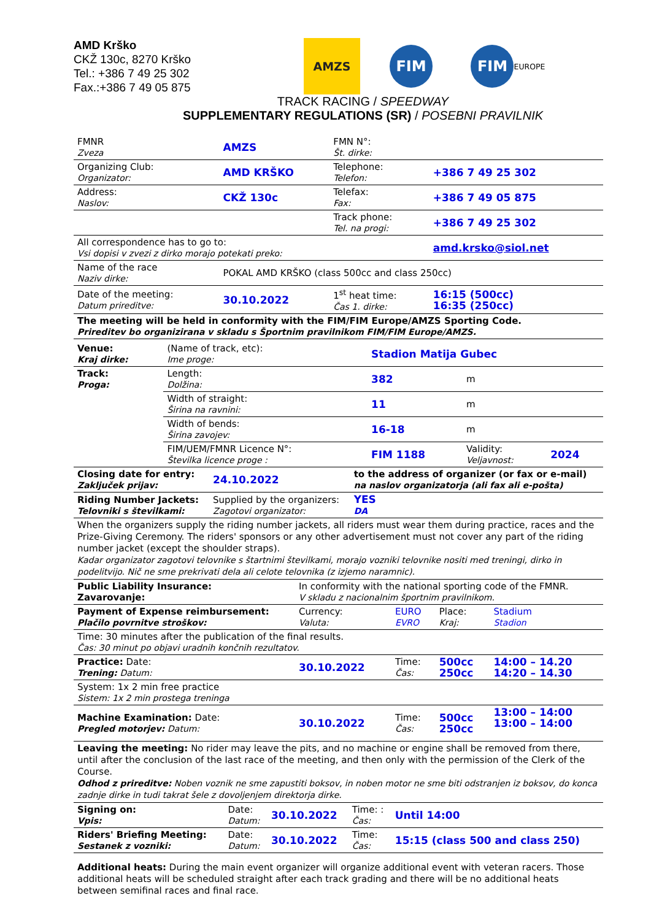AMD Krško
CKŽ 130c, 8270 Krško
Tel.: +386 7 49 25 302
Fax.:+386 7 49 05 875
AMZS
FIM FIM EUROPE
TRACK RACING / SPEEDWAY
SUPPLEMENTARY REGULATIONS (SR) / POSEBNI PRAVILNIK
| FMNR Zveza | AMZS | FMN N°: Št. dirke: | |
| Organizing Club: Organizator: | AMD KRŠKO | Telephone: Telefon: | +386 7 49 25 302 |
| Address: Naslov: | CKŽ 130c | Telefax: Fax: | +386 7 49 05 875 |
| | | Track phone: Tel. na progi: | +386 7 49 25 302 |
| All correspondence has to go to: Vsi dopisi v zvezi z dirko morajo potekati preko: | | | amd.krsko@siol.net |
| Name of the race Naziv dirke: | POKAL AMD KRŠKO (class 500cc and class 250cc) | | |
| Date of the meeting: Datum prireditve: | 30.10.2022 | 1<sup>st</sup> heat time: Čas 1. dirke: | 16:15 (500cc) 16:35 (250cc) |
| The meeting will be held in conformity with the FIM/FIM Europe/AMZS Sporting Code. Prireditev bo organizirana v skladu s Športnim pravilnikom FIM/FIM Europe/AMZS. | | | |
| Venue: Kraj dirke: | (Name of track, etc): Ime proge: | Stadion Matija Gubec | | |
| Track: Proga: | Length: Dolžina: | 382 | m | |
| | Width of straight: Širina na ravnini: | 11 | m | |
| | Width of bends: Širina zavojev: | 16-18 | m | |
| | FIM/UEM/FMNR Licence N°: Številka licence proge : | FIM 1188 | Validity: Veljavnost: | 2024 |
| Closing date for entry: Zaključek prijav: | 24.10.2022 | to the address of organizer (or fax or e-mail) na naslov organizatorja (ali fax ali e-pošta) |
| Riding Number Jackets: Telovniki s številkami: | Supplied by the organizers: Zagotovi organizator: | YES DA |
When the organizers supply the riding number jackets, all riders must wear them during practice, races and the Prize-Giving Ceremony. The riders' sponsors or any other advertisement must not cover any part of the riding number jacket (except the shoulder straps).
Kadar organizator zagotovi telovnike s štartnimi številkami, morajo vozniki telovnike nositi med treningi, dirko in podelitvijo. Nič ne sme prekrivati dela ali celote telovnika (z izjemo naramnic).
| Public Liability Insurance: Zavarovanje: | In conformity with the national sporting code of the FMNR. V skladu z nacionalnim športnim pravilnikom. | | | | |
| Payment of Expense reimbursement: Plačilo povrnitve stroškov: | Currency: Valuta: | EURO EVRO | Place: Kraj: | Stadium Stadion | |
| Time: 30 minutes after the publication of the final results. Čas: 30 minut po objavi uradnih končnih rezultatov. | | | | | |
| Practice: Date: Trening: Datum: | 30.10.2022 | Time: Čas: | 500cc 250cc | 14:00 – 14.20 14:20 – 14.30 | |
| System: 1x 2 min free practice Sistem: 1x 2 min prostega treninga | | | | | |
| Machine Examination: Date: Pregled motorjev: Datum: | 30.10.2022 | Time: Čas: | 500cc 250cc | 13:00 – 14:00 13:00 – 14:00 | |
Leaving the meeting: No rider may leave the pits, and no machine or engine shall be removed from there, until after the conclusion of the last race of the meeting, and then only with the permission of the Clerk of the Course.
Odhod z prireditve: Noben voznik ne sme zapustiti boksov, in noben motor ne sme biti odstranjen iz boksov, do konca zadnje dirke in tudi takrat šele z dovoljenjem direktorja dirke.
| Signing on: Vpis: | Date: Datum: | 30.10.2022 | Time: : Čas: | Until 14:00 |
| Riders' Briefing Meeting: Sestanek z vozniki: | Date: Datum: | 30.10.2022 | Time: Čas: | 15:15 (class 500 and class 250) |
Additional heats: During the main event organizer will organize additional event with veteran racers. Those additional heats will be scheduled straight after each track grading and there will be no additional heats between semifinal races and final race.